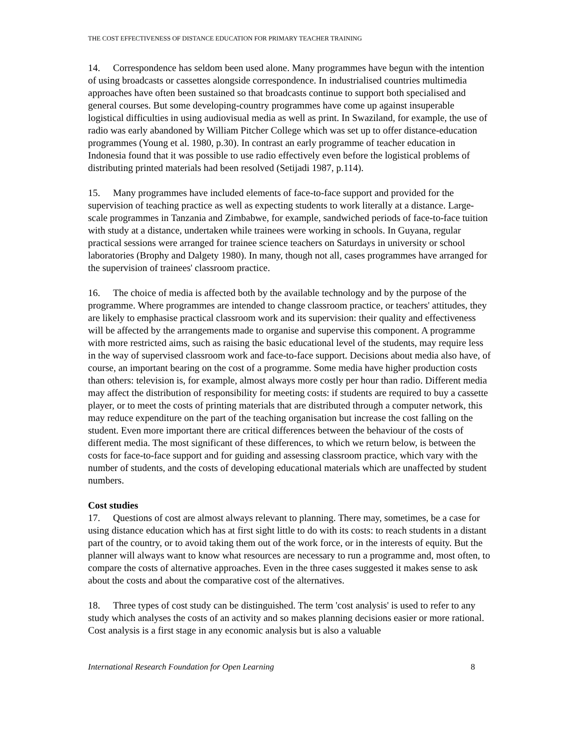THE COST EFFECTIVENESS OF DISTANCE EDUCATION FOR PRIMARY TEACHER TRAINING
14. Correspondence has seldom been used alone. Many programmes have begun with the intention of using broadcasts or cassettes alongside correspondence. In industrialised countries multimedia approaches have often been sustained so that broadcasts continue to support both specialised and general courses. But some developing-country programmes have come up against insuperable logistical difficulties in using audiovisual media as well as print. In Swaziland, for example, the use of radio was early abandoned by William Pitcher College which was set up to offer distance-education programmes (Young et al. 1980, p.30). In contrast an early programme of teacher education in Indonesia found that it was possible to use radio effectively even before the logistical problems of distributing printed materials had been resolved (Setijadi 1987, p.114).
15. Many programmes have included elements of face-to-face support and provided for the supervision of teaching practice as well as expecting students to work literally at a distance. Large-scale programmes in Tanzania and Zimbabwe, for example, sandwiched periods of face-to-face tuition with study at a distance, undertaken while trainees were working in schools. In Guyana, regular practical sessions were arranged for trainee science teachers on Saturdays in university or school laboratories (Brophy and Dalgety 1980). In many, though not all, cases programmes have arranged for the supervision of trainees' classroom practice.
16. The choice of media is affected both by the available technology and by the purpose of the programme. Where programmes are intended to change classroom practice, or teachers' attitudes, they are likely to emphasise practical classroom work and its supervision: their quality and effectiveness will be affected by the arrangements made to organise and supervise this component. A programme with more restricted aims, such as raising the basic educational level of the students, may require less in the way of supervised classroom work and face-to-face support. Decisions about media also have, of course, an important bearing on the cost of a programme. Some media have higher production costs than others: television is, for example, almost always more costly per hour than radio. Different media may affect the distribution of responsibility for meeting costs: if students are required to buy a cassette player, or to meet the costs of printing materials that are distributed through a computer network, this may reduce expenditure on the part of the teaching organisation but increase the cost falling on the student. Even more important there are critical differences between the behaviour of the costs of different media. The most significant of these differences, to which we return below, is between the costs for face-to-face support and for guiding and assessing classroom practice, which vary with the number of students, and the costs of developing educational materials which are unaffected by student numbers.
Cost studies
17. Questions of cost are almost always relevant to planning. There may, sometimes, be a case for using distance education which has at first sight little to do with its costs: to reach students in a distant part of the country, or to avoid taking them out of the work force, or in the interests of equity. But the planner will always want to know what resources are necessary to run a programme and, most often, to compare the costs of alternative approaches. Even in the three cases suggested it makes sense to ask about the costs and about the comparative cost of the alternatives.
18. Three types of cost study can be distinguished. The term 'cost analysis' is used to refer to any study which analyses the costs of an activity and so makes planning decisions easier or more rational. Cost analysis is a first stage in any economic analysis but is also a valuable
International Research Foundation for Open Learning 8